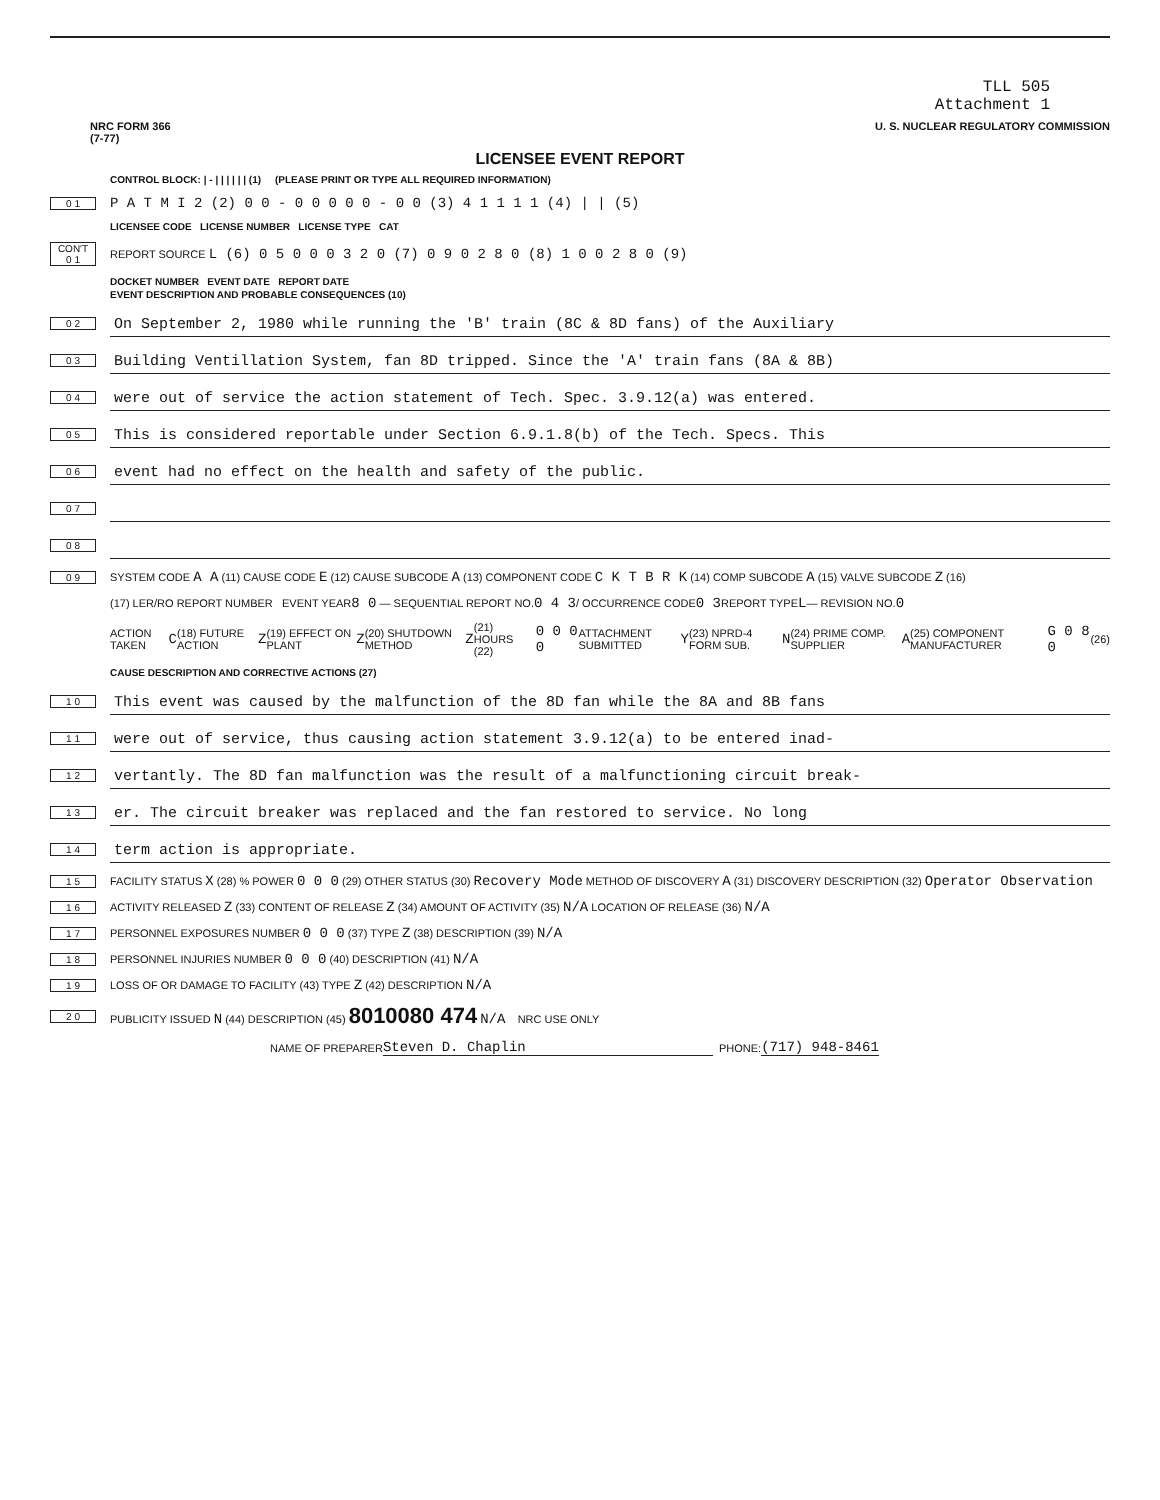TLL 505
Attachment 1
NRC FORM 366
(7-77) U. S. NUCLEAR REGULATORY COMMISSION
LICENSEE EVENT REPORT
CONTROL BLOCK: | - | | | | | | (1) (PLEASE PRINT OR TYPE ALL REQUIRED INFORMATION)
0 1 P A T M I 2 (2) 0 0 - 0 0 0 0 0 - 0 0 (3) 4 1 1 1 1 (4) | | (5)
LICENSEE CODE LICENSE NUMBER LICENSE TYPE CAT
CON'T
0 1 REPORT SOURCE L (6) 0 5 0 0 0 3 2 0 (7) 0 9 0 2 8 0 (8) 1 0 0 2 8 0 (9)
DOCKET NUMBER EVENT DATE REPORT DATE
EVENT DESCRIPTION AND PROBABLE CONSEQUENCES (10)
0 2 On September 2, 1980 while running the 'B' train (8C & 8D fans) of the Auxiliary
0 3 Building Ventillation System, fan 8D tripped. Since the 'A' train fans (8A & 8B)
0 4 were out of service the action statement of Tech. Spec. 3.9.12(a) was entered.
0 5 This is considered reportable under Section 6.9.1.8(b) of the Tech. Specs. This
0 6 event had no effect on the health and safety of the public.
0 7
0 8
0 9 SYSTEM CODE A A (11) CAUSE CODE E (12) CAUSE SUBCODE A (13) COMPONENT CODE C K T B R K (14) COMP SUBCODE A (15) VALVE SUBCODE Z (16)
(17) LER/RO REPORT NUMBER EVENT YEAR 8 0 — SEQUENTIAL REPORT NO. 0 4 3 / OCCURRENCE CODE 0 3 REPORT TYPE L — REVISION NO. 0
ACTION TAKEN C (18) FUTURE ACTION Z (19) EFFECT ON PLANT Z (20) SHUTDOWN METHOD Z (21) HOURS (22) 0 0 0 0 ATTACHMENT SUBMITTED Y (23) NPRD-4 FORM SUB. N (24) PRIME COMP. SUPPLIER A (25) COMPONENT MANUFACTURER G 0 8 0 (26)
CAUSE DESCRIPTION AND CORRECTIVE ACTIONS (27)
1 0 This event was caused by the malfunction of the 8D fan while the 8A and 8B fans
1 1 were out of service, thus causing action statement 3.9.12(a) to be entered inad-
1 2 vertantly. The 8D fan malfunction was the result of a malfunctioning circuit break-
1 3 er. The circuit breaker was replaced and the fan restored to service. No long
1 4 term action is appropriate.
1 5 FACILITY STATUS X (28) % POWER 0 0 0 (29) OTHER STATUS (30) Recovery Mode METHOD OF DISCOVERY A (31) DISCOVERY DESCRIPTION (32) Operator Observation
1 6 ACTIVITY RELEASED Z (33) CONTENT OF RELEASE Z (34) AMOUNT OF ACTIVITY (35) N/A LOCATION OF RELEASE (36) N/A
1 7 PERSONNEL EXPOSURES NUMBER 0 0 0 (37) TYPE Z (38) DESCRIPTION (39) N/A
1 8 PERSONNEL INJURIES NUMBER 0 0 0 (40) DESCRIPTION (41) N/A
1 9 LOSS OF OR DAMAGE TO FACILITY (43) TYPE Z (42) DESCRIPTION N/A
2 0 PUBLICITY ISSUED N (44) DESCRIPTION (45) 8010080 474 N/A NRC USE ONLY
NAME OF PREPARER Steven D. Chaplin PHONE: (717) 948-8461